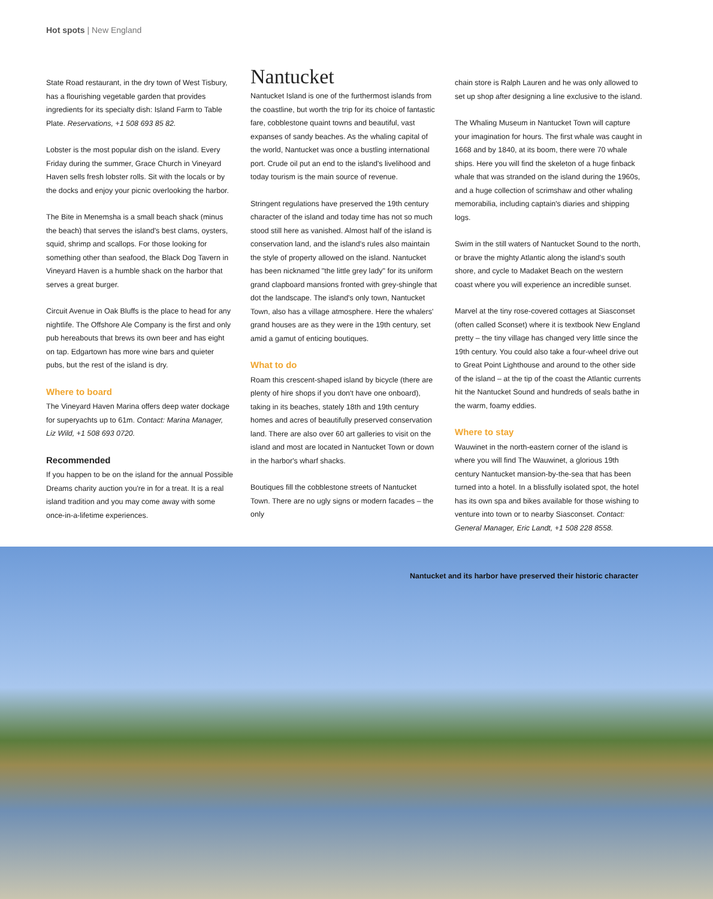Hot spots | New England
State Road restaurant, in the dry town of West Tisbury, has a flourishing vegetable garden that provides ingredients for its specialty dish: Island Farm to Table Plate. Reservations, +1 508 693 85 82.
Lobster is the most popular dish on the island. Every Friday during the summer, Grace Church in Vineyard Haven sells fresh lobster rolls. Sit with the locals or by the docks and enjoy your picnic overlooking the harbor.
The Bite in Menemsha is a small beach shack (minus the beach) that serves the island's best clams, oysters, squid, shrimp and scallops. For those looking for something other than seafood, the Black Dog Tavern in Vineyard Haven is a humble shack on the harbor that serves a great burger.
Circuit Avenue in Oak Bluffs is the place to head for any nightlife. The Offshore Ale Company is the first and only pub hereabouts that brews its own beer and has eight on tap. Edgartown has more wine bars and quieter pubs, but the rest of the island is dry.
Where to board
The Vineyard Haven Marina offers deep water dockage for superyachts up to 61m. Contact: Marina Manager, Liz Wild, +1 508 693 0720.
Recommended
If you happen to be on the island for the annual Possible Dreams charity auction you're in for a treat. It is a real island tradition and you may come away with some once-in-a-lifetime experiences.
Nantucket
Nantucket Island is one of the furthermost islands from the coastline, but worth the trip for its choice of fantastic fare, cobblestone quaint towns and beautiful, vast expanses of sandy beaches. As the whaling capital of the world, Nantucket was once a bustling international port. Crude oil put an end to the island's livelihood and today tourism is the main source of revenue.
Stringent regulations have preserved the 19th century character of the island and today time has not so much stood still here as vanished. Almost half of the island is conservation land, and the island's rules also maintain the style of property allowed on the island. Nantucket has been nicknamed "the little grey lady" for its uniform grand clapboard mansions fronted with grey-shingle that dot the landscape. The island's only town, Nantucket Town, also has a village atmosphere. Here the whalers' grand houses are as they were in the 19th century, set amid a gamut of enticing boutiques.
What to do
Roam this crescent-shaped island by bicycle (there are plenty of hire shops if you don't have one onboard), taking in its beaches, stately 18th and 19th century homes and acres of beautifully preserved conservation land. There are also over 60 art galleries to visit on the island and most are located in Nantucket Town or down in the harbor's wharf shacks.
Boutiques fill the cobblestone streets of Nantucket Town. There are no ugly signs or modern facades – the only
chain store is Ralph Lauren and he was only allowed to set up shop after designing a line exclusive to the island.
The Whaling Museum in Nantucket Town will capture your imagination for hours. The first whale was caught in 1668 and by 1840, at its boom, there were 70 whale ships. Here you will find the skeleton of a huge finback whale that was stranded on the island during the 1960s, and a huge collection of scrimshaw and other whaling memorabilia, including captain's diaries and shipping logs.
Swim in the still waters of Nantucket Sound to the north, or brave the mighty Atlantic along the island's south shore, and cycle to Madaket Beach on the western coast where you will experience an incredible sunset.
Marvel at the tiny rose-covered cottages at Siasconset (often called Sconset) where it is textbook New England pretty – the tiny village has changed very little since the 19th century. You could also take a four-wheel drive out to Great Point Lighthouse and around to the other side of the island – at the tip of the coast the Atlantic currents hit the Nantucket Sound and hundreds of seals bathe in the warm, foamy eddies.
Where to stay
Wauwinet in the north-eastern corner of the island is where you will find The Wauwinet, a glorious 19th century Nantucket mansion-by-the-sea that has been turned into a hotel. In a blissfully isolated spot, the hotel has its own spa and bikes available for those wishing to venture into town or to nearby Siasconset. Contact: General Manager, Eric Landt, +1 508 228 8558.
Nantucket and its harbor have preserved their historic character